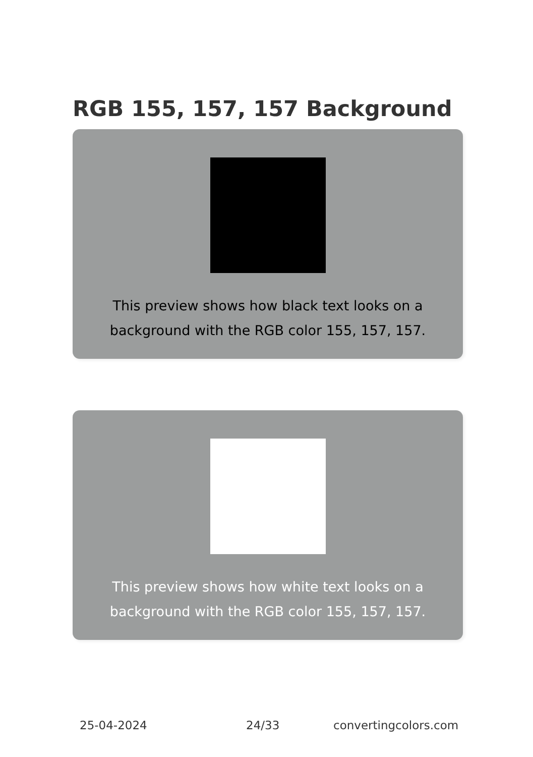RGB 155, 157, 157 Background
This preview shows how black text looks on a
background with the RGB color 155, 157, 157.
This preview shows how white text looks on a
background with the RGB color 155, 157, 157.
25-04-2024 24/33 convertingcolors.com